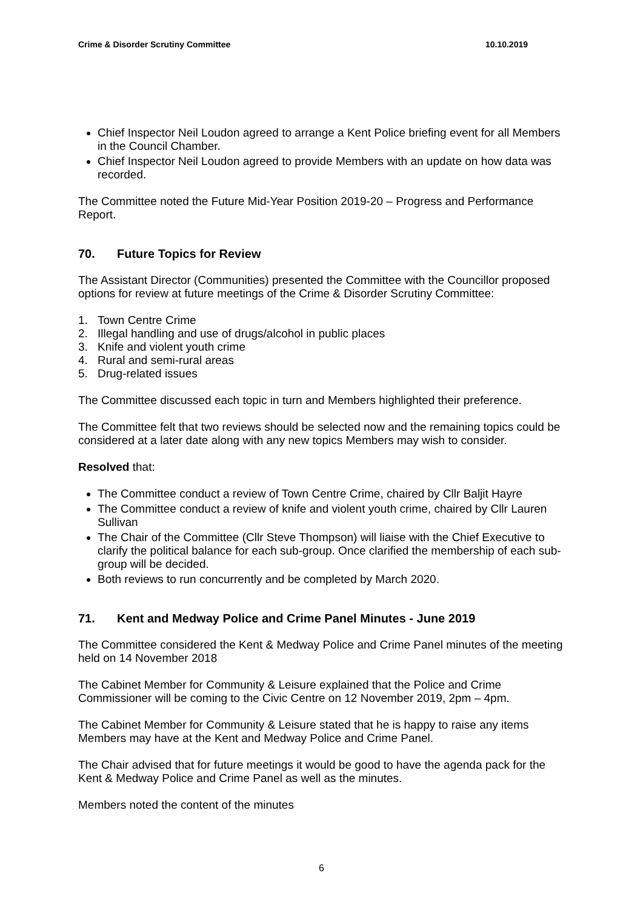Crime & Disorder Scrutiny Committee 10.10.2019
Chief Inspector Neil Loudon agreed to arrange a Kent Police briefing event for all Members in the Council Chamber.
Chief Inspector Neil Loudon agreed to provide Members with an update on how data was recorded.
The Committee noted the Future Mid-Year Position 2019-20 – Progress and Performance Report.
70. Future Topics for Review
The Assistant Director (Communities) presented the Committee with the Councillor proposed options for review at future meetings of the Crime & Disorder Scrutiny Committee:
1. Town Centre Crime
2. Illegal handling and use of drugs/alcohol in public places
3. Knife and violent youth crime
4. Rural and semi-rural areas
5. Drug-related issues
The Committee discussed each topic in turn and Members highlighted their preference.
The Committee felt that two reviews should be selected now and the remaining topics could be considered at a later date along with any new topics Members may wish to consider.
Resolved that:
The Committee conduct a review of Town Centre Crime, chaired by Cllr Baljit Hayre
The Committee conduct a review of knife and violent youth crime, chaired by Cllr Lauren Sullivan
The Chair of the Committee (Cllr Steve Thompson) will liaise with the Chief Executive to clarify the political balance for each sub-group. Once clarified the membership of each sub-group will be decided.
Both reviews to run concurrently and be completed by March 2020.
71. Kent and Medway Police and Crime Panel Minutes - June 2019
The Committee considered the Kent & Medway Police and Crime Panel minutes of the meeting held on 14 November 2018
The Cabinet Member for Community & Leisure explained that the Police and Crime Commissioner will be coming to the Civic Centre on 12 November 2019, 2pm – 4pm.
The Cabinet Member for Community & Leisure stated that he is happy to raise any items Members may have at the Kent and Medway Police and Crime Panel.
The Chair advised that for future meetings it would be good to have the agenda pack for the Kent & Medway Police and Crime Panel as well as the minutes.
Members noted the content of the minutes
6